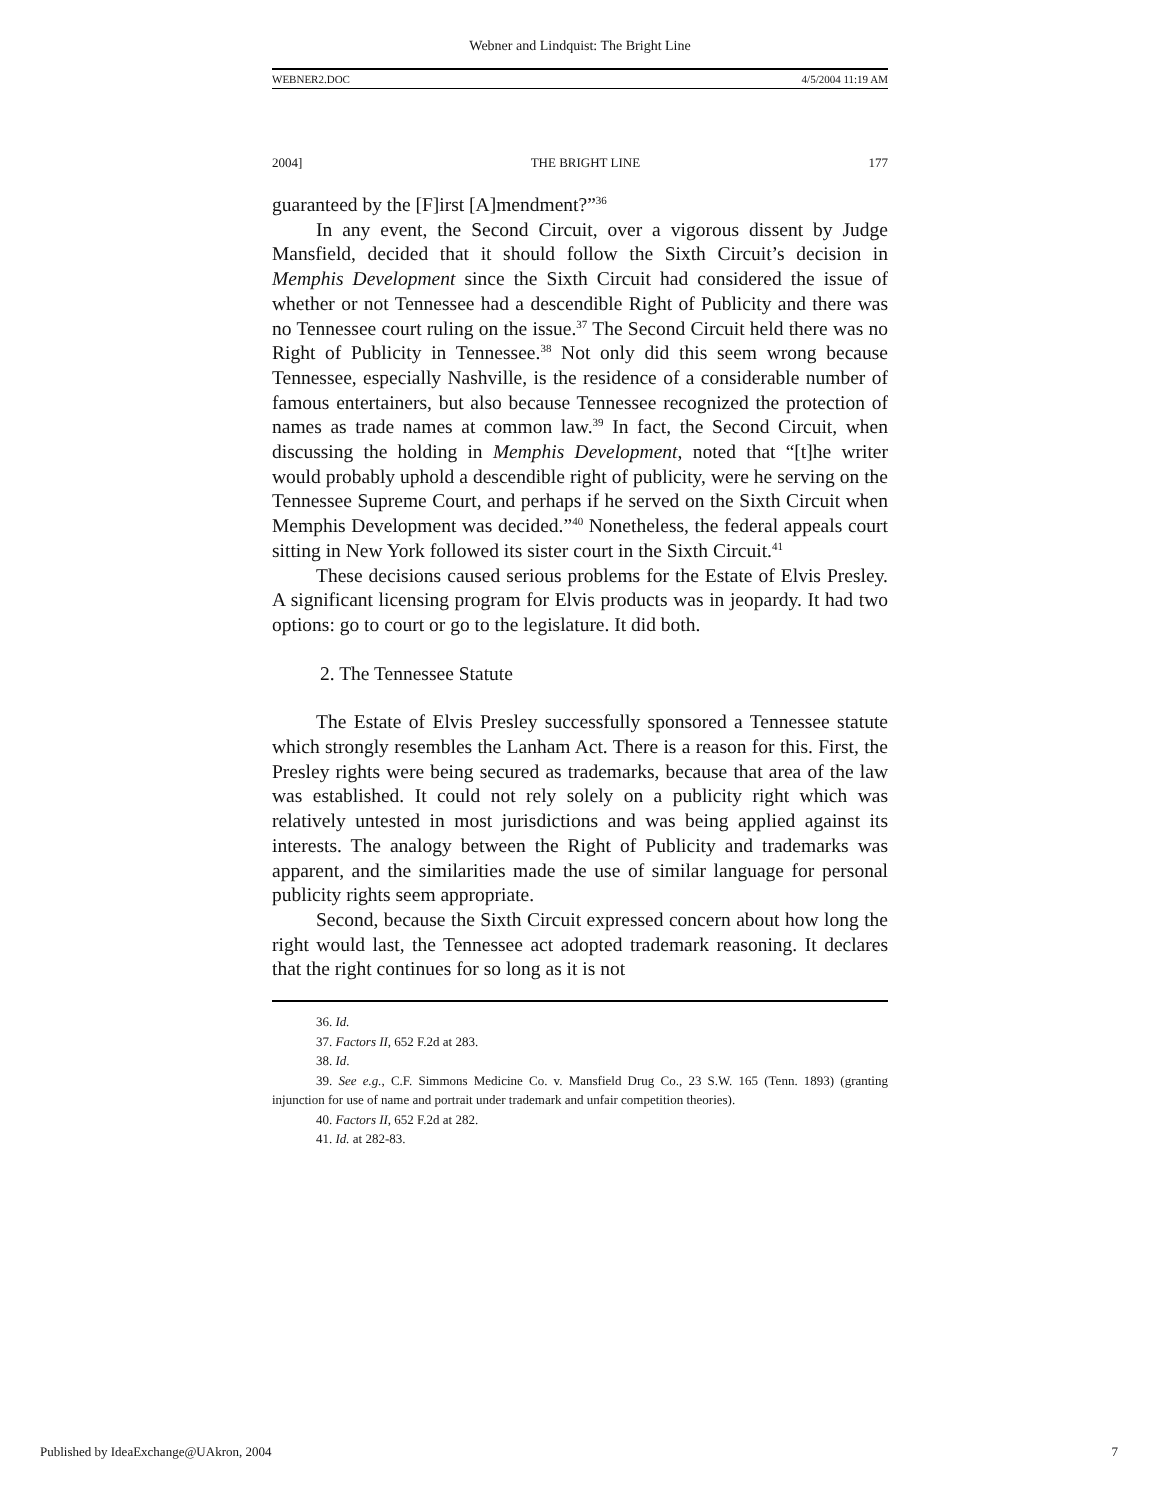Webner and Lindquist: The Bright Line
WEBNER2.DOC 4/5/2004 11:19 AM
2004] THE BRIGHT LINE 177
guaranteed by the [F]irst [A]mendment?”<sup>36</sup>
In any event, the Second Circuit, over a vigorous dissent by Judge Mansfield, decided that it should follow the Sixth Circuit’s decision in Memphis Development since the Sixth Circuit had considered the issue of whether or not Tennessee had a descendible Right of Publicity and there was no Tennessee court ruling on the issue.<sup>37</sup> The Second Circuit held there was no Right of Publicity in Tennessee.<sup>38</sup> Not only did this seem wrong because Tennessee, especially Nashville, is the residence of a considerable number of famous entertainers, but also because Tennessee recognized the protection of names as trade names at common law.<sup>39</sup> In fact, the Second Circuit, when discussing the holding in Memphis Development, noted that “[t]he writer would probably uphold a descendible right of publicity, were he serving on the Tennessee Supreme Court, and perhaps if he served on the Sixth Circuit when Memphis Development was decided.”<sup>40</sup> Nonetheless, the federal appeals court sitting in New York followed its sister court in the Sixth Circuit.<sup>41</sup>
These decisions caused serious problems for the Estate of Elvis Presley. A significant licensing program for Elvis products was in jeopardy. It had two options: go to court or go to the legislature. It did both.
2. The Tennessee Statute
The Estate of Elvis Presley successfully sponsored a Tennessee statute which strongly resembles the Lanham Act. There is a reason for this. First, the Presley rights were being secured as trademarks, because that area of the law was established. It could not rely solely on a publicity right which was relatively untested in most jurisdictions and was being applied against its interests. The analogy between the Right of Publicity and trademarks was apparent, and the similarities made the use of similar language for personal publicity rights seem appropriate.
Second, because the Sixth Circuit expressed concern about how long the right would last, the Tennessee act adopted trademark reasoning. It declares that the right continues for so long as it is not
36. Id.
37. Factors II, 652 F.2d at 283.
38. Id.
39. See e.g., C.F. Simmons Medicine Co. v. Mansfield Drug Co., 23 S.W. 165 (Tenn. 1893) (granting injunction for use of name and portrait under trademark and unfair competition theories).
40. Factors II, 652 F.2d at 282.
41. Id. at 282-83.
Published by IdeaExchange@UAkron, 2004 7